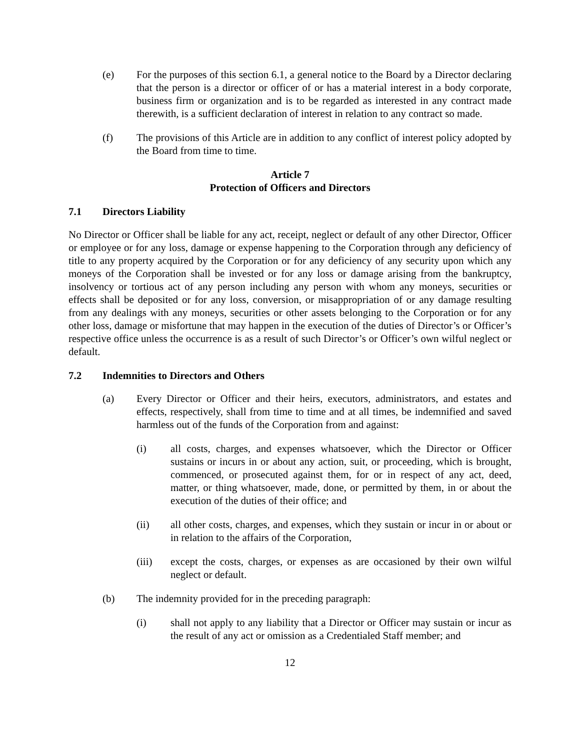(e) For the purposes of this section 6.1, a general notice to the Board by a Director declaring that the person is a director or officer of or has a material interest in a body corporate, business firm or organization and is to be regarded as interested in any contract made therewith, is a sufficient declaration of interest in relation to any contract so made.
(f) The provisions of this Article are in addition to any conflict of interest policy adopted by the Board from time to time.
Article 7
Protection of Officers and Directors
7.1 Directors Liability
No Director or Officer shall be liable for any act, receipt, neglect or default of any other Director, Officer or employee or for any loss, damage or expense happening to the Corporation through any deficiency of title to any property acquired by the Corporation or for any deficiency of any security upon which any moneys of the Corporation shall be invested or for any loss or damage arising from the bankruptcy, insolvency or tortious act of any person including any person with whom any moneys, securities or effects shall be deposited or for any loss, conversion, or misappropriation of or any damage resulting from any dealings with any moneys, securities or other assets belonging to the Corporation or for any other loss, damage or misfortune that may happen in the execution of the duties of Director’s or Officer’s respective office unless the occurrence is as a result of such Director’s or Officer’s own wilful neglect or default.
7.2 Indemnities to Directors and Others
(a) Every Director or Officer and their heirs, executors, administrators, and estates and effects, respectively, shall from time to time and at all times, be indemnified and saved harmless out of the funds of the Corporation from and against:
(i) all costs, charges, and expenses whatsoever, which the Director or Officer sustains or incurs in or about any action, suit, or proceeding, which is brought, commenced, or prosecuted against them, for or in respect of any act, deed, matter, or thing whatsoever, made, done, or permitted by them, in or about the execution of the duties of their office; and
(ii) all other costs, charges, and expenses, which they sustain or incur in or about or in relation to the affairs of the Corporation,
(iii) except the costs, charges, or expenses as are occasioned by their own wilful neglect or default.
(b) The indemnity provided for in the preceding paragraph:
(i) shall not apply to any liability that a Director or Officer may sustain or incur as the result of any act or omission as a Credentialed Staff member; and
12